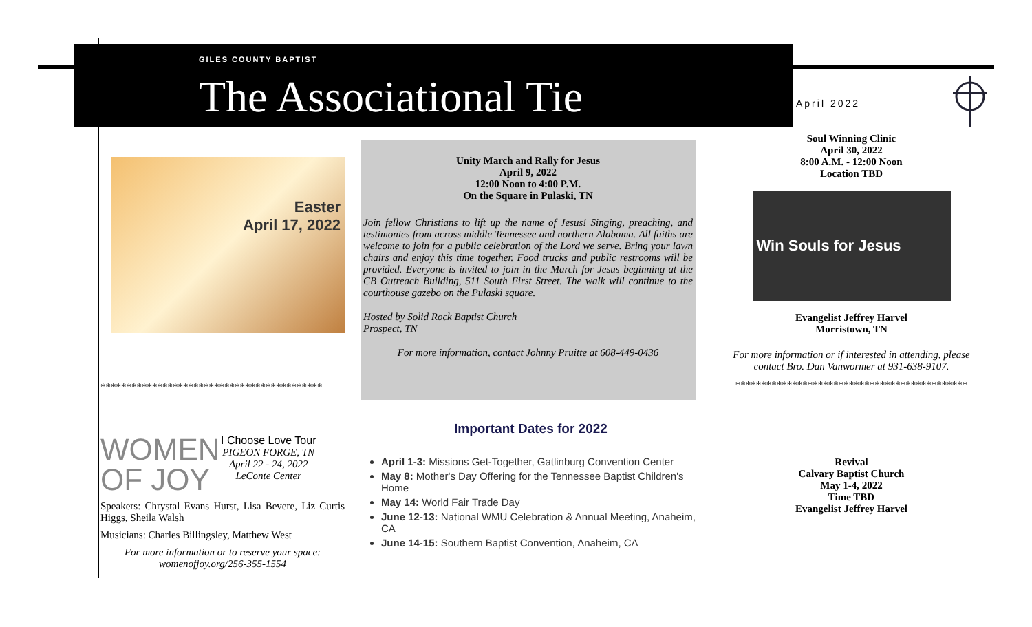GILES COUNTY BAPTIST
The Associational Tie
April 2022
Easter
April 17, 2022
*******************************************
WOMEN OF JOY
I Choose Love Tour
PIGEON FORGE, TN
April 22 - 24, 2022
LeConte Center
Speakers: Chrystal Evans Hurst, Lisa Bevere, Liz Curtis Higgs, Sheila Walsh
Musicians: Charles Billingsley, Matthew West
For more information or to reserve your space: womenofjoy.org/256-355-1554
Unity March and Rally for Jesus
April 9, 2022
12:00 Noon to 4:00 P.M.
On the Square in Pulaski, TN
Join fellow Christians to lift up the name of Jesus! Singing, preaching, and testimonies from across middle Tennessee and northern Alabama. All faiths are welcome to join for a public celebration of the Lord we serve. Bring your lawn chairs and enjoy this time together. Food trucks and public restrooms will be provided. Everyone is invited to join in the March for Jesus beginning at the CB Outreach Building, 511 South First Street. The walk will continue to the courthouse gazebo on the Pulaski square.
Hosted by Solid Rock Baptist Church
Prospect, TN
For more information, contact Johnny Pruitte at 608-449-0436
Important Dates for 2022
April 1-3: Missions Get-Together, Gatlinburg Convention Center
May 8: Mother's Day Offering for the Tennessee Baptist Children's Home
May 14: World Fair Trade Day
June 12-13: National WMU Celebration & Annual Meeting, Anaheim, CA
June 14-15: Southern Baptist Convention, Anaheim, CA
Soul Winning Clinic
April 30, 2022
8:00 A.M. - 12:00 Noon
Location TBD
Win Souls for Jesus
Evangelist Jeffrey Harvel
Morristown, TN
For more information or if interested in attending, please contact Bro. Dan Vanwormer at 931-638-9107.
*********************************************
Revival
Calvary Baptist Church
May 1-4, 2022
Time TBD
Evangelist Jeffrey Harvel